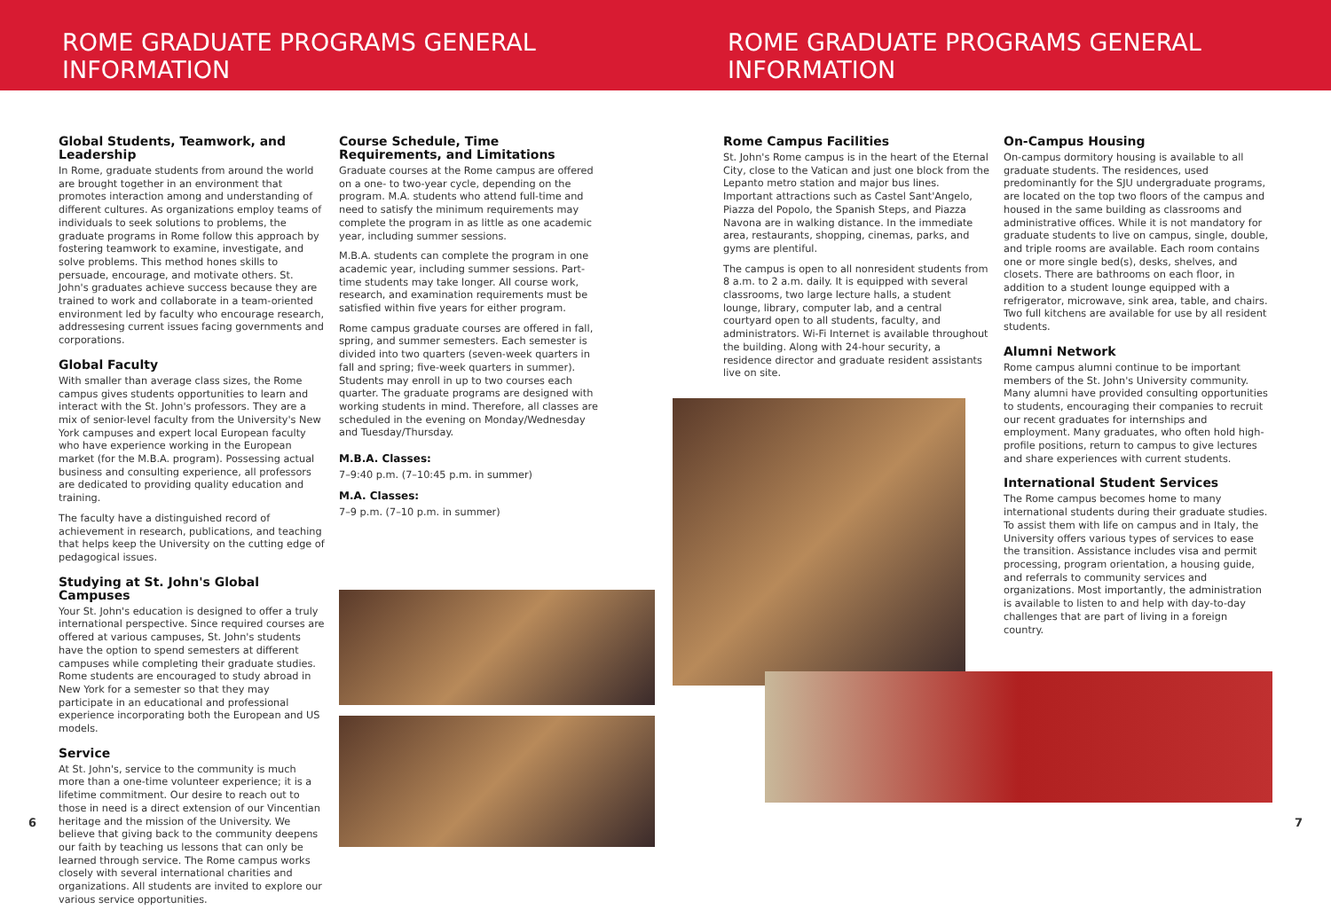ROME GRADUATE PROGRAMS GENERAL INFORMATION ROME GRADUATE PROGRAMS GENERAL INFORMATION
Global Students, Teamwork, and Leadership
In Rome, graduate students from around the world are brought together in an environment that promotes interaction among and understanding of different cultures. As organizations employ teams of individuals to seek solutions to problems, the graduate programs in Rome follow this approach by fostering teamwork to examine, investigate, and solve problems. This method hones skills to persuade, encourage, and motivate others. St. John's graduates achieve success because they are trained to work and collaborate in a team-oriented environment led by faculty who encourage research, addressesing current issues facing governments and corporations.
Global Faculty
With smaller than average class sizes, the Rome campus gives students opportunities to learn and interact with the St. John's professors. They are a mix of senior-level faculty from the University's New York campuses and expert local European faculty who have experience working in the European market (for the M.B.A. program). Possessing actual business and consulting experience, all professors are dedicated to providing quality education and training.
The faculty have a distinguished record of achievement in research, publications, and teaching that helps keep the University on the cutting edge of pedagogical issues.
Studying at St. John's Global Campuses
Your St. John's education is designed to offer a truly international perspective. Since required courses are offered at various campuses, St. John's students have the option to spend semesters at different campuses while completing their graduate studies. Rome students are encouraged to study abroad in New York for a semester so that they may participate in an educational and professional experience incorporating both the European and US models.
Service
At St. John's, service to the community is much more than a one-time volunteer experience; it is a lifetime commitment. Our desire to reach out to those in need is a direct extension of our Vincentian heritage and the mission of the University. We believe that giving back to the community deepens our faith by teaching us lessons that can only be learned through service. The Rome campus works closely with several international charities and organizations. All students are invited to explore our various service opportunities.
Course Schedule, Time Requirements, and Limitations
Graduate courses at the Rome campus are offered on a one- to two-year cycle, depending on the program. M.A. students who attend full-time and need to satisfy the minimum requirements may complete the program in as little as one academic year, including summer sessions.
M.B.A. students can complete the program in one academic year, including summer sessions. Part-time students may take longer. All course work, research, and examination requirements must be satisfied within five years for either program.
Rome campus graduate courses are offered in fall, spring, and summer semesters. Each semester is divided into two quarters (seven-week quarters in fall and spring; five-week quarters in summer). Students may enroll in up to two courses each quarter. The graduate programs are designed with working students in mind. Therefore, all classes are scheduled in the evening on Monday/Wednesday and Tuesday/Thursday.
M.B.A. Classes:
7–9:40 p.m. (7–10:45 p.m. in summer)
M.A. Classes:
7–9 p.m. (7–10 p.m. in summer)
Rome Campus Facilities
St. John's Rome campus is in the heart of the Eternal City, close to the Vatican and just one block from the Lepanto metro station and major bus lines. Important attractions such as Castel Sant'Angelo, Piazza del Popolo, the Spanish Steps, and Piazza Navona are in walking distance. In the immediate area, restaurants, shopping, cinemas, parks, and gyms are plentiful.
The campus is open to all nonresident students from 8 a.m. to 2 a.m. daily. It is equipped with several classrooms, two large lecture halls, a student lounge, library, computer lab, and a central courtyard open to all students, faculty, and administrators. Wi-Fi Internet is available throughout the building. Along with 24-hour security, a residence director and graduate resident assistants live on site.
On-Campus Housing
On-campus dormitory housing is available to all graduate students. The residences, used predominantly for the SJU undergraduate programs, are located on the top two floors of the campus and housed in the same building as classrooms and administrative offices. While it is not mandatory for graduate students to live on campus, single, double, and triple rooms are available. Each room contains one or more single bed(s), desks, shelves, and closets. There are bathrooms on each floor, in addition to a student lounge equipped with a refrigerator, microwave, sink area, table, and chairs. Two full kitchens are available for use by all resident students.
Alumni Network
Rome campus alumni continue to be important members of the St. John's University community. Many alumni have provided consulting opportunities to students, encouraging their companies to recruit our recent graduates for internships and employment. Many graduates, who often hold high-profile positions, return to campus to give lectures and share experiences with current students.
International Student Services
The Rome campus becomes home to many international students during their graduate studies. To assist them with life on campus and in Italy, the University offers various types of services to ease the transition. Assistance includes visa and permit processing, program orientation, a housing guide, and referrals to community services and organizations. Most importantly, the administration is available to listen to and help with day-to-day challenges that are part of living in a foreign country.
6 7